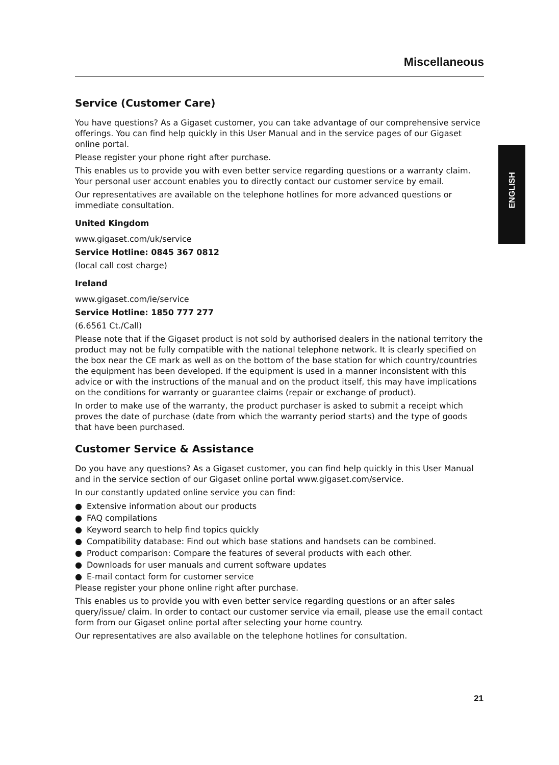Miscellaneous
Service (Customer Care)
You have questions? As a Gigaset customer, you can take advantage of our comprehensive service offer­ings. You can find help quickly in this User Manual and in the service pages of our Gigaset online portal.
Please register your phone right after purchase.
This enables us to provide you with even better service regarding questions or a warranty claim. Your per­sonal user account enables you to directly contact our customer service by email.
Our representatives are available on the telephone hotlines for more advanced questions or immediate consultation.
United Kingdom
www.gigaset.com/uk/service
Service Hotline: 0845 367 0812
(local call cost charge)
Ireland
www.gigaset.com/ie/service
Service Hotline: 1850 777 277
(6.6561 Ct./Call)
Please note that if the Gigaset product is not sold by authorised dealers in the national territory the prod­uct may not be fully compatible with the national telephone network. It is clearly specified on the box near the CE mark as well as on the bottom of the base station for which country/countries the equipment has been developed. If the equipment is used in a manner inconsistent with this advice or with the instructions of the manual and on the product itself, this may have implications on the conditions for warranty or guar­antee claims (repair or exchange of product).
In order to make use of the warranty, the product purchaser is asked to submit a receipt which proves the date of purchase (date from which the warranty period starts) and the type of goods that have been pur­chased.
Customer Service & Assistance
Do you have any questions? As a Gigaset customer, you can find help quickly in this User Manual and in the service section of our Gigaset online portal www.gigaset.com/service.
In our constantly updated online service you can find:
● Extensive information about our products
● FAQ compilations
● Keyword search to help find topics quickly
● Compatibility database: Find out which base stations and handsets can be combined.
● Product comparison: Compare the features of several products with each other.
● Downloads for user manuals and current software updates
● E-mail contact form for customer service
Please register your phone online right after purchase.
This enables us to provide you with even better service regarding questions or an after sales query/issue/ claim. In order to contact our customer service via email, please use the email contact form from our Gigaset online portal after selecting your home country.
Our representatives are also available on the telephone hotlines for consultation.
ENGLISH
21